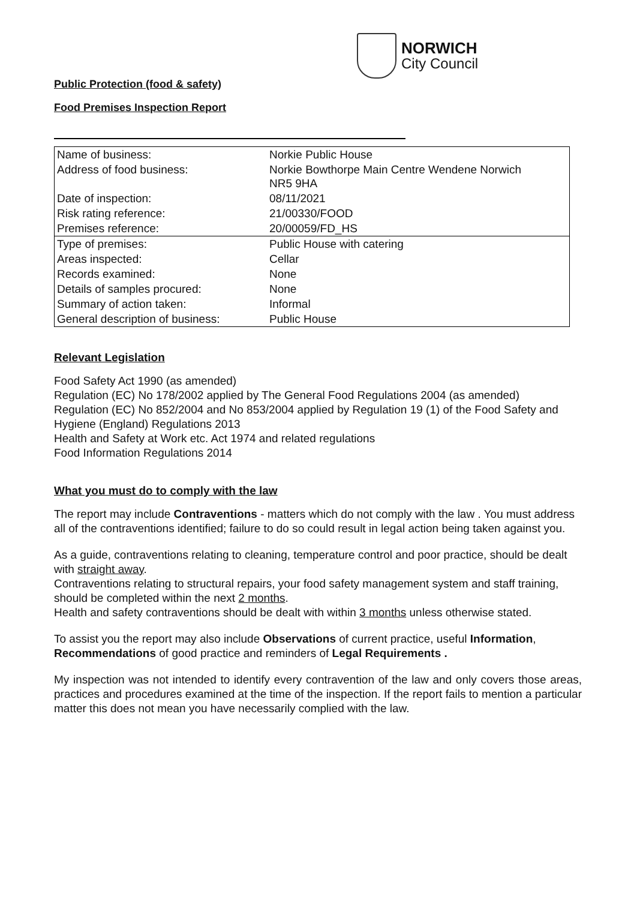NORWICH
City Council
Public Protection (food & safety)
Food Premises Inspection Report
| Name of business: | Norkie Public House |
| Address of food business: | Norkie Bowthorpe Main Centre Wendene Norwich NR5 9HA |
| Date of inspection: | 08/11/2021 |
| Risk rating reference: | 21/00330/FOOD |
| Premises reference: | 20/00059/FD_HS |
| Type of premises: | Public House with catering |
| Areas inspected: | Cellar |
| Records examined: | None |
| Details of samples procured: | None |
| Summary of action taken: | Informal |
| General description of business: | Public House |
Relevant Legislation
Food Safety Act 1990 (as amended)
Regulation (EC) No 178/2002 applied by The General Food Regulations 2004 (as amended)
Regulation (EC) No 852/2004 and No 853/2004 applied by Regulation 19 (1) of the Food Safety and Hygiene (England) Regulations 2013
Health and Safety at Work etc. Act 1974 and related regulations
Food Information Regulations 2014
What you must do to comply with the law
The report may include Contraventions - matters which do not comply with the law . You must address all of the contraventions identified; failure to do so could result in legal action being taken against you.
As a guide, contraventions relating to cleaning, temperature control and poor practice, should be dealt with straight away.
Contraventions relating to structural repairs, your food safety management system and staff training, should be completed within the next 2 months.
Health and safety contraventions should be dealt with within 3 months unless otherwise stated.
To assist you the report may also include Observations of current practice, useful Information, Recommendations of good practice and reminders of Legal Requirements .
My inspection was not intended to identify every contravention of the law and only covers those areas, practices and procedures examined at the time of the inspection. If the report fails to mention a particular matter this does not mean you have necessarily complied with the law.